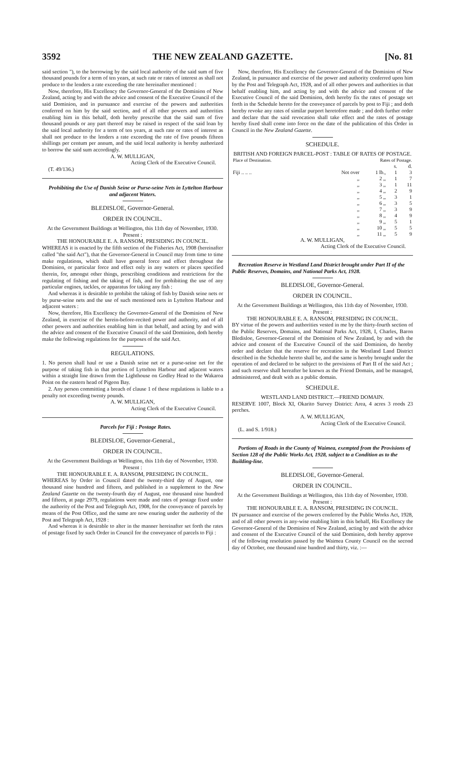3592 THE NEW ZEALAND GAZETTE. [No. 81
said section "), to the borrowing by the said local authority of the said sum of five thousand pounds for a term of ten years, at such rate or rates of interest as shall not produce to the lenders a rate exceeding the rate hereinafter mentioned :
Now, therefore, His Excellency the Governor-General of the Dominion of New Zealand, acting by and with the advice and consent of the Executive Council of the said Dominion, and in pursuance and exercise of the powers and authorities conferred on him by the said section, and of all other powers and authorities enabling him in this behalf, doth hereby prescribe that the said sum of five thousand pounds or any part thereof may be raised in respect of the said loan by the said local authority for a term of ten years, at such rate or rates of interest as shall not produce to the lenders a rate exceeding the rate of five pounds fifteen shillings per centum per annum, and the said local authority is hereby authorized to borrow the said sum accordingly.
A. W. MULLIGAN,
Acting Clerk of the Executive Council.
(T. 49/136.)
Prohibiting the Use of Danish Seine or Purse-seine Nets in Lyttelton Harbour and adjacent Waters.
BLEDISLOE, Governor-General.
ORDER IN COUNCIL.
At the Government Buildings at Wellington, this 11th day of November, 1930.
Present :
THE HONOURABLE E. A. RANSOM, PRESIDING IN COUNCIL.
WHEREAS it is enacted by the fifth section of the Fisheries Act, 1908 (hereinafter called "the said Act"), that the Governor-General in Council may from time to time make regulations, which shall have general force and effect throughout the Dominion, or particular force and effect only in any waters or places specified therein, for, amongst other things, prescribing conditions and restrictions for the regulating of fishing and the taking of fish, and for prohibiting the use of any particular engines, tackles, or apparatus for taking any fish :
And whereas it is desirable to prohibit the taking of fish by Danish seine nets or by purse-seine nets and the use of such mentioned nets in Lyttelton Harbour and adjacent waters :
Now, therefore, His Excellency the Governor-General of the Dominion of New Zealand, in exercise of the herein-before-recited power and authority, and of all other powers and authorities enabling him in that behalf, and acting by and with the advice and consent of the Executive Council of the said Dominion, doth hereby make the following regulations for the purposes of the said Act.
REGULATIONS.
1. No person shall haul or use a Danish seine net or a purse-seine net for the purpose of taking fish in that portion of Lyttelton Harbour and adjacent waters within a straight line drawn from the Lighthouse on Godley Head to the Wakaroa Point on the eastern head of Pigeon Bay.
2. Any person committing a breach of clause 1 of these regulations is liable to a penalty not exceeding twenty pounds.
A. W. MULLIGAN,
Acting Clerk of the Executive Council.
Parcels for Fiji : Postage Rates.
BLEDISLOE, Governor-General.,
ORDER IN COUNCIL.
At the Government Buildings at Wellington, this 11th day of November, 1930.
Present :
THE HONOURABLE E. A. RANSOM, PRESIDING IN COUNCIL.
WHEREAS by Order in Council dated the twenty-third day of August, one thousand nine hundred and fifteen, and published in a supplement to the New Zealand Gazette on the twenty-fourth day of August, one thousand nine hundred and fifteen, at page 2979, regulations were made and rates of postage fixed under the authority of the Post and Telegraph Act, 1908, for the conveyance of parcels by means of the Post Office, and the same are now enuring under the authority of the Post and Telegraph Act, 1928 :
And whereas it is desirable to alter in the manner hereinafter set forth the rates of postage fixed by such Order in Council for the conveyance of parcels to Fiji :
Now, therefore, His Excellency the Governor-General of the Dominion of New Zealand, in pursuance and exercise of the power and authority conferred upon him by the Post and Telegraph Act, 1928, and of all other powers and authorities in that behalf enabling him, and acting by and with the advice and consent of the Executive Council of the said Dominion, doth hereby fix the rates of postage set forth in the Schedule hereto for the conveyance of parcels by post to Fiji ; and doth hereby revoke any rates of similar purport heretofore made ; and doth further order and declare that the said revocation shall take effect and the rates of postage hereby fixed shall come into force on the date of the publication of this Order in Council in the New Zealand Gazette.
SCHEDULE.
BRITISH AND FOREIGN PARCEL-POST : TABLE OF RATES OF POSTAGE.
| Place of Destination. | Rates of Postage. | | | |
| --- | --- | --- | --- | --- |
| | | | s. | d. |
| Fiji .. .. .. | Not over | 1 lb., | 1 | 3 |
| | ,, | 2 ,, | 1 | 7 |
| | ,, | 3 ,, | 1 | 11 |
| | ,, | 4 ,, | 2 | 9 |
| | ,, | 5 ,, | 3 | 1 |
| | ,, | 6 ,, | 3 | 5 |
| | ,, | 7 ,, | 3 | 9 |
| | ,, | 8 ,, | 4 | 9 |
| | ,, | 9 ,, | 5 | 1 |
| | ,, | 10 ,, | 5 | 5 |
| | ,, | 11 ,, | 5 | 9 |
A. W. MULLIGAN,
Acting Clerk of the Executive Council.
Recreation Reserve in Westland Land District brought under Part II of the Public Reserves, Domains, and National Parks Act, 1928.
BLEDISLOE, Governor-General.
ORDER IN COUNCIL.
At the Government Buildings at Wellington, this 11th day of November, 1930.
Present :
THE HONOURABLE E. A. RANSOM, PRESIDING IN COUNCIL.
BY virtue of the powers and authorities vested in me by the thirty-fourth section of the Public Reserves, Domains, and National Parks Act, 1928, I, Charles, Baron Bledisloe, Governor-General of the Dominion of New Zealand, by and with the advice and consent of the Executive Council of the said Dominion, do hereby order and declare that the reserve for recreation in the Westland Land District described in the Schedule hereto shall be, and the same is hereby brought under the operation of and declared to be subject to the provisions of Part II of the said Act ; and such reserve shall hereafter be known as the Friend Domain, and be managed, administered, and dealt with as a public domain.
SCHEDULE.
WESTLAND LAND DISTRICT.—FRIEND DOMAIN.
RESERVE 1007, Block XI, Okarito Survey District: Area, 4 acres 3 roods 23 perches.
A. W. MULLIGAN,
Acting Clerk of the Executive Council.
(L. and S. 1/918.)
Portions of Roads in the County of Waimea, exempted from the Provisions of Section 128 of the Public Works Act, 1928, subject to a Condition as to the Building-line.
BLEDISLOE, Governor-General.
ORDER IN COUNCIL.
At the Government Buildings at Wellington, this 11th day of November, 1930.
Present :
THE HONOURABLE E. A. RANSOM, PRESIDING IN COUNCIL.
IN pursuance and exercise of the powers conferred by the Public Works Act, 1928, and of all other powers in any-wise enabling him in this behalf, His Excellency the Governor-General of the Dominion of New Zealand, acting by and with the advice and consent of the Executive Council of the said Dominion, doth hereby approve of the following resolution passed by the Waimea County Council on the second day of October, one thousand nine hundred and thirty, viz. :—